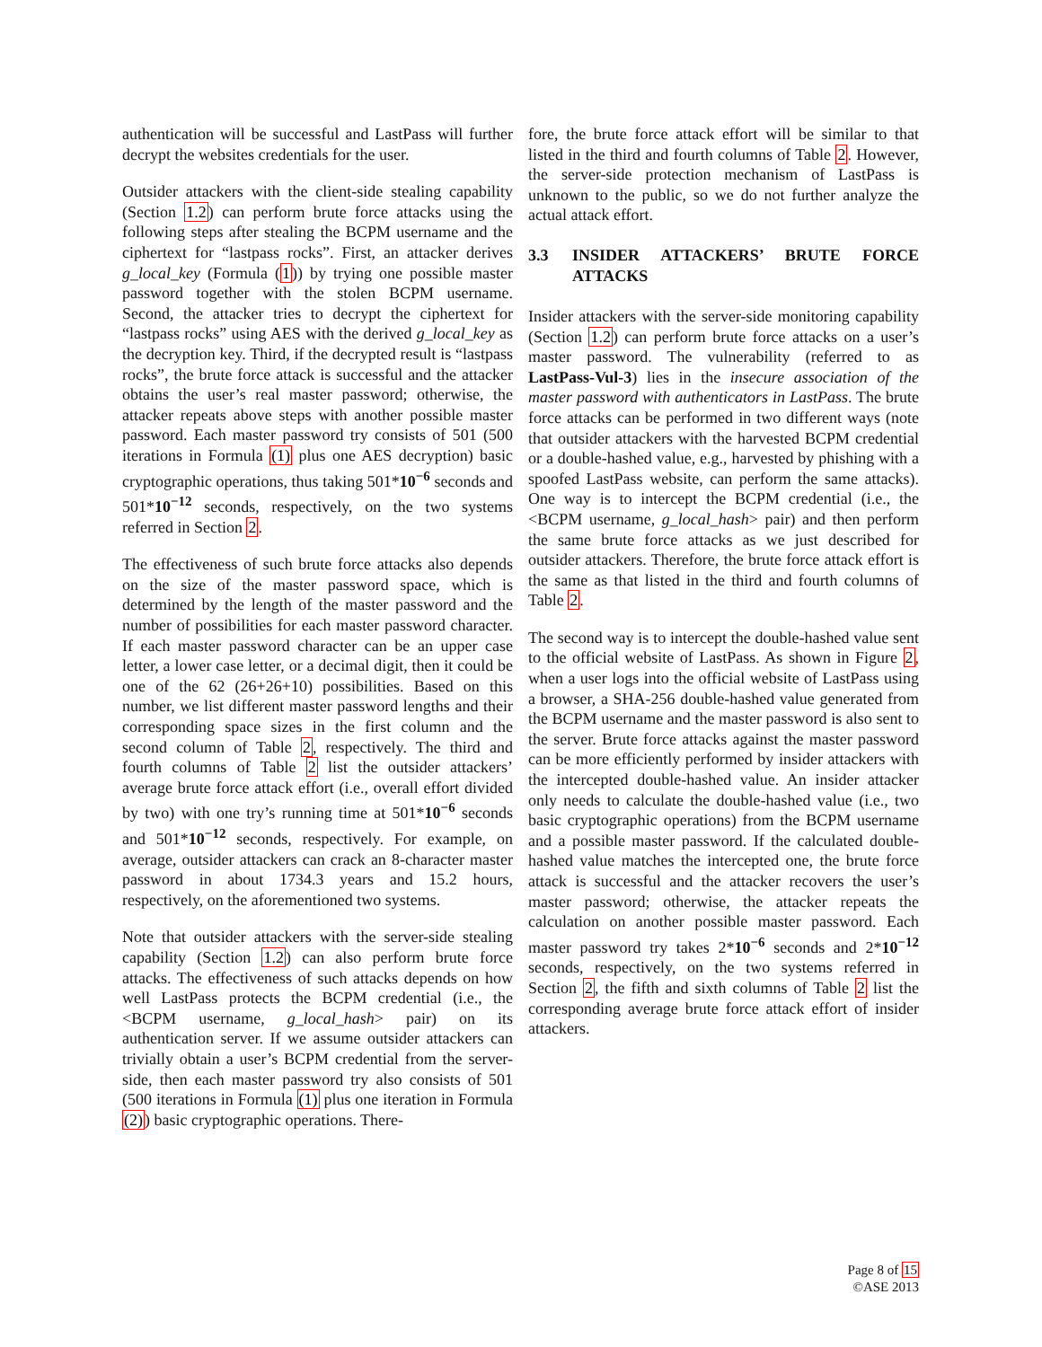authentication will be successful and LastPass will further decrypt the websites credentials for the user.
Outsider attackers with the client-side stealing capability (Section 1.2) can perform brute force attacks using the following steps after stealing the BCPM username and the ciphertext for “lastpass rocks”. First, an attacker derives g_local_key (Formula (1)) by trying one possible master password together with the stolen BCPM username. Second, the attacker tries to decrypt the ciphertext for “lastpass rocks” using AES with the derived g_local_key as the decryption key. Third, if the decrypted result is “lastpass rocks”, the brute force attack is successful and the attacker obtains the user’s real master password; otherwise, the attacker repeats above steps with another possible master password. Each master password try consists of 501 (500 iterations in Formula (1) plus one AES decryption) basic cryptographic operations, thus taking 501*10<sup>−6</sup> seconds and 501*10<sup>−12</sup> seconds, respectively, on the two systems referred in Section 2.
The effectiveness of such brute force attacks also depends on the size of the master password space, which is determined by the length of the master password and the number of possibilities for each master password character. If each master password character can be an upper case letter, a lower case letter, or a decimal digit, then it could be one of the 62 (26+26+10) possibilities. Based on this number, we list different master password lengths and their corresponding space sizes in the first column and the second column of Table 2, respectively. The third and fourth columns of Table 2 list the outsider attackers’ average brute force attack effort (i.e., overall effort divided by two) with one try’s running time at 501*10<sup>−6</sup> seconds and 501*10<sup>−12</sup> seconds, respectively. For example, on average, outsider attackers can crack an 8-character master password in about 1734.3 years and 15.2 hours, respectively, on the aforementioned two systems.
Note that outsider attackers with the server-side stealing capability (Section 1.2) can also perform brute force attacks. The effectiveness of such attacks depends on how well LastPass protects the BCPM credential (i.e., the <BCPM username, g_local_hash> pair) on its authentication server. If we assume outsider attackers can trivially obtain a user’s BCPM credential from the server-side, then each master password try also consists of 501 (500 iterations in Formula (1) plus one iteration in Formula (2)) basic cryptographic operations. There-
fore, the brute force attack effort will be similar to that listed in the third and fourth columns of Table 2. However, the server-side protection mechanism of LastPass is unknown to the public, so we do not further analyze the actual attack effort.
3.3 INSIDER ATTACKERS’ BRUTE FORCE ATTACKS
Insider attackers with the server-side monitoring capability (Section 1.2) can perform brute force attacks on a user’s master password. The vulnerability (referred to as LastPass-Vul-3) lies in the insecure association of the master password with authenticators in LastPass. The brute force attacks can be performed in two different ways (note that outsider attackers with the harvested BCPM credential or a double-hashed value, e.g., harvested by phishing with a spoofed LastPass website, can perform the same attacks). One way is to intercept the BCPM credential (i.e., the <BCPM username, g_local_hash> pair) and then perform the same brute force attacks as we just described for outsider attackers. Therefore, the brute force attack effort is the same as that listed in the third and fourth columns of Table 2.
The second way is to intercept the double-hashed value sent to the official website of LastPass. As shown in Figure 2, when a user logs into the official website of LastPass using a browser, a SHA-256 double-hashed value generated from the BCPM username and the master password is also sent to the server. Brute force attacks against the master password can be more efficiently performed by insider attackers with the intercepted double-hashed value. An insider attacker only needs to calculate the double-hashed value (i.e., two basic cryptographic operations) from the BCPM username and a possible master password. If the calculated double-hashed value matches the intercepted one, the brute force attack is successful and the attacker recovers the user’s master password; otherwise, the attacker repeats the calculation on another possible master password. Each master password try takes 2*10<sup>−6</sup> seconds and 2*10<sup>−12</sup> seconds, respectively, on the two systems referred in Section 2, the fifth and sixth columns of Table 2 list the corresponding average brute force attack effort of insider attackers.
Page 8 of 15
©ASE 2013